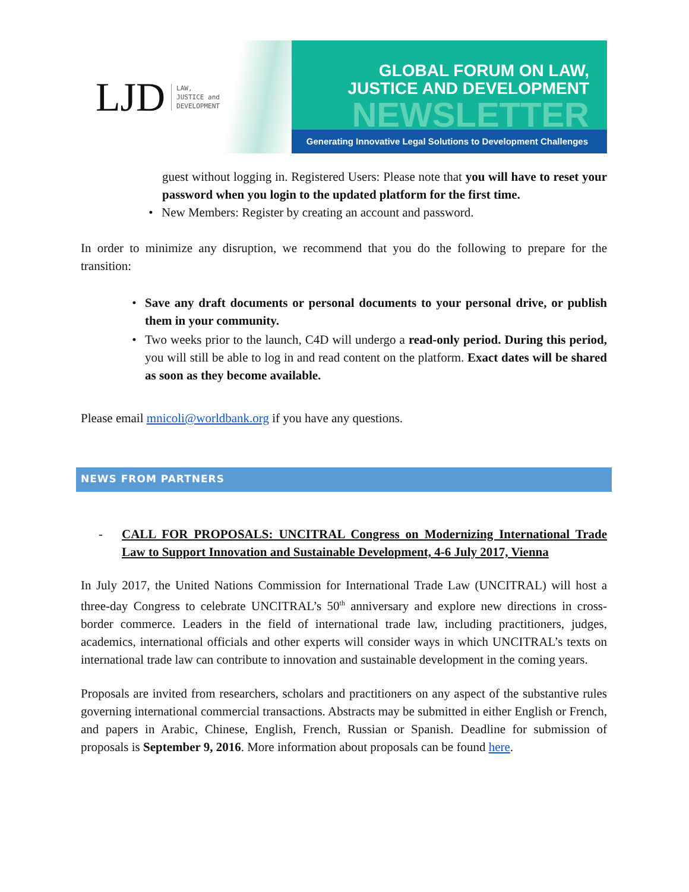LJD LAW,
JUSTICE and
DEVELOPMENT
GLOBAL FORUM ON LAW,
JUSTICE AND DEVELOPMENT
NEWSLETTER
Generating Innovative Legal Solutions to Development Challenges
guest without logging in. Registered Users: Please note that you will have to reset your password when you login to the updated platform for the first time.
• New Members: Register by creating an account and password.
In order to minimize any disruption, we recommend that you do the following to prepare for the transition:
• Save any draft documents or personal documents to your personal drive, or publish them in your community.
• Two weeks prior to the launch, C4D will undergo a read-only period. During this period, you will still be able to log in and read content on the platform. Exact dates will be shared as soon as they become available.
Please email mnicoli@worldbank.org if you have any questions.
NEWS FROM PARTNERS
- CALL FOR PROPOSALS: UNCITRAL Congress on Modernizing International Trade Law to Support Innovation and Sustainable Development, 4-6 July 2017, Vienna
In July 2017, the United Nations Commission for International Trade Law (UNCITRAL) will host a three-day Congress to celebrate UNCITRAL’s 50<sup>th</sup> anniversary and explore new directions in cross-border commerce. Leaders in the field of international trade law, including practitioners, judges, academics, international officials and other experts will consider ways in which UNCITRAL’s texts on international trade law can contribute to innovation and sustainable development in the coming years.
Proposals are invited from researchers, scholars and practitioners on any aspect of the substantive rules governing international commercial transactions. Abstracts may be submitted in either English or French, and papers in Arabic, Chinese, English, French, Russian or Spanish. Deadline for submission of proposals is September 9, 2016. More information about proposals can be found here.